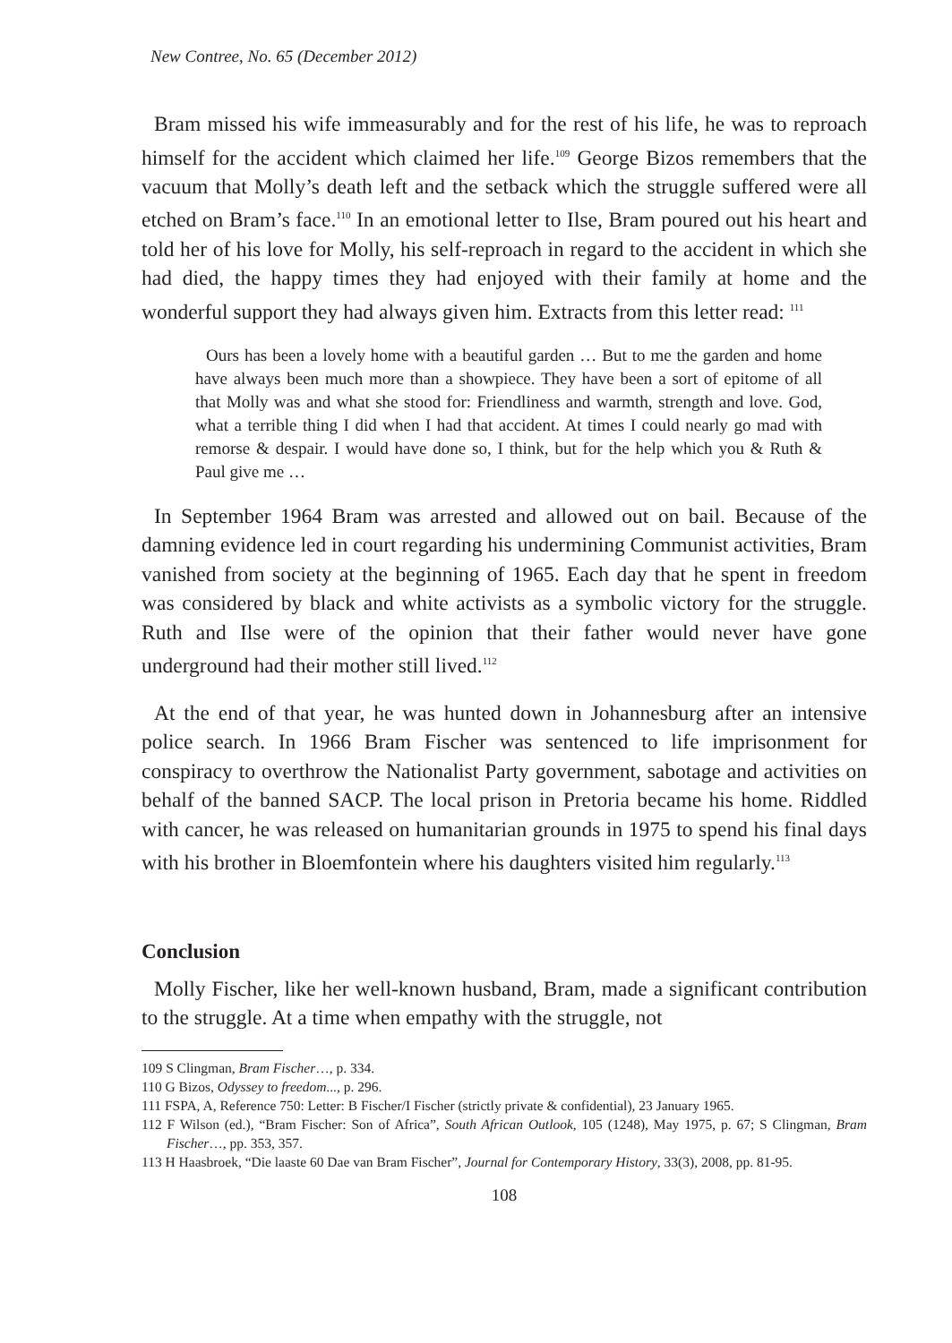New Contree, No. 65 (December 2012)
Bram missed his wife immeasurably and for the rest of his life, he was to reproach himself for the accident which claimed her life.<sup>109</sup> George Bizos remembers that the vacuum that Molly’s death left and the setback which the struggle suffered were all etched on Bram’s face.<sup>110</sup> In an emotional letter to Ilse, Bram poured out his heart and told her of his love for Molly, his self-reproach in regard to the accident in which she had died, the happy times they had enjoyed with their family at home and the wonderful support they had always given him. Extracts from this letter read: <sup>111</sup>
Ours has been a lovely home with a beautiful garden … But to me the garden and home have always been much more than a showpiece. They have been a sort of epitome of all that Molly was and what she stood for: Friendliness and warmth, strength and love. God, what a terrible thing I did when I had that accident. At times I could nearly go mad with remorse & despair. I would have done so, I think, but for the help which you & Ruth & Paul give me …
In September 1964 Bram was arrested and allowed out on bail. Because of the damning evidence led in court regarding his undermining Communist activities, Bram vanished from society at the beginning of 1965. Each day that he spent in freedom was considered by black and white activists as a symbolic victory for the struggle. Ruth and Ilse were of the opinion that their father would never have gone underground had their mother still lived.<sup>112</sup>
At the end of that year, he was hunted down in Johannesburg after an intensive police search. In 1966 Bram Fischer was sentenced to life imprisonment for conspiracy to overthrow the Nationalist Party government, sabotage and activities on behalf of the banned SACP. The local prison in Pretoria became his home. Riddled with cancer, he was released on humanitarian grounds in 1975 to spend his final days with his brother in Bloemfontein where his daughters visited him regularly.<sup>113</sup>
Conclusion
Molly Fischer, like her well-known husband, Bram, made a significant contribution to the struggle. At a time when empathy with the struggle, not
109 S Clingman, Bram Fischer…, p. 334.
110 G Bizos, Odyssey to freedom..., p. 296.
111 FSPA, A, Reference 750: Letter: B Fischer/I Fischer (strictly private & confidential), 23 January 1965.
112 F Wilson (ed.), “Bram Fischer: Son of Africa”, South African Outlook, 105 (1248), May 1975, p. 67; S Clingman, Bram Fischer…, pp. 353, 357.
113 H Haasbroek, “Die laaste 60 Dae van Bram Fischer”, Journal for Contemporary History, 33(3), 2008, pp. 81-95.
108